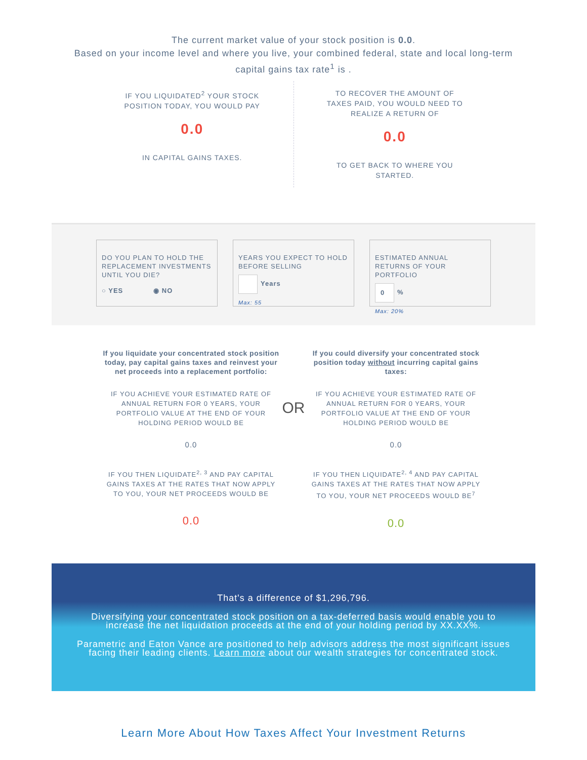The current market value of your stock position is 0.0.
Based on your income level and where you live, your combined federal, state and local long-term
capital gains tax rate<sup>1</sup> is .
IF YOU LIQUIDATED<sup>2</sup> YOUR STOCK POSITION TODAY, YOU WOULD PAY
0.0
IN CAPITAL GAINS TAXES.
TO RECOVER THE AMOUNT OF TAXES PAID, YOU WOULD NEED TO REALIZE A RETURN OF
0.0
TO GET BACK TO WHERE YOU STARTED.
DO YOU PLAN TO HOLD THE REPLACEMENT INVESTMENTS UNTIL YOU DIE?
○ YES ◉ NO
YEARS YOU EXPECT TO HOLD BEFORE SELLING
Years
Max: 55
ESTIMATED ANNUAL RETURNS OF YOUR PORTFOLIO
0%
Max: 20%
If you liquidate your concentrated stock position today, pay capital gains taxes and reinvest your net proceeds into a replacement portfolio:
IF YOU ACHIEVE YOUR ESTIMATED RATE OF ANNUAL RETURN FOR 0 YEARS, YOUR PORTFOLIO VALUE AT THE END OF YOUR HOLDING PERIOD WOULD BE
0.0
IF YOU THEN LIQUIDATE<sup>2, 3</sup> AND PAY CAPITAL GAINS TAXES AT THE RATES THAT NOW APPLY TO YOU, YOUR NET PROCEEDS WOULD BE
0.0
OR
If you could diversify your concentrated stock position today without incurring capital gains taxes:
IF YOU ACHIEVE YOUR ESTIMATED RATE OF ANNUAL RETURN FOR 0 YEARS, YOUR PORTFOLIO VALUE AT THE END OF YOUR HOLDING PERIOD WOULD BE
0.0
IF YOU THEN LIQUIDATE<sup>2, 4</sup> AND PAY CAPITAL GAINS TAXES AT THE RATES THAT NOW APPLY TO YOU, YOUR NET PROCEEDS WOULD BE<sup>7</sup>
0.0
That's a difference of $1,296,796.
Diversifying your concentrated stock position on a tax-deferred basis would enable you to increase the net liquidation proceeds at the end of your holding period by XX.XX%.
Parametric and Eaton Vance are positioned to help advisors address the most significant issues facing their leading clients. Learn more about our wealth strategies for concentrated stock.
Learn More About How Taxes Affect Your Investment Returns